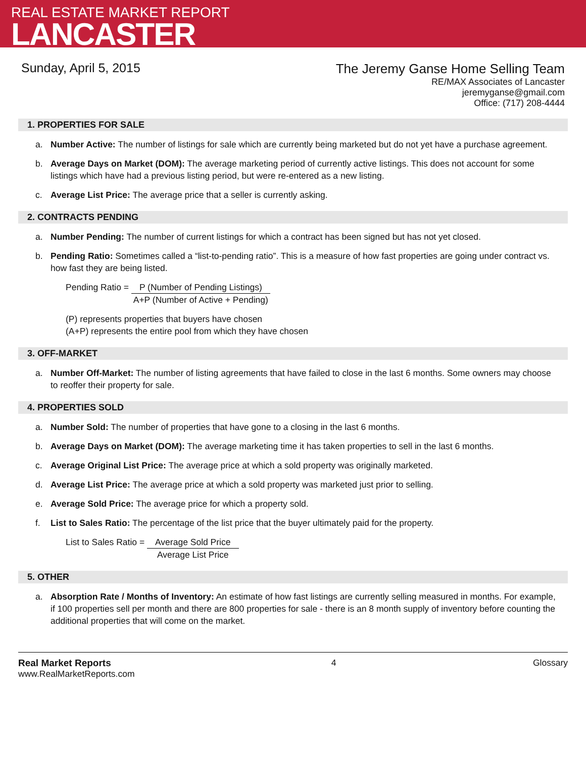REAL ESTATE MARKET REPORT
LANCASTER
Sunday, April 5, 2015
The Jeremy Ganse Home Selling Team
RE/MAX Associates of Lancaster
jeremyganse@gmail.com
Office: (717) 208-4444
1. PROPERTIES FOR SALE
a. Number Active: The number of listings for sale which are currently being marketed but do not yet have a purchase agreement.
b. Average Days on Market (DOM): The average marketing period of currently active listings. This does not account for some listings which have had a previous listing period, but were re-entered as a new listing.
c. Average List Price: The average price that a seller is currently asking.
2. CONTRACTS PENDING
a. Number Pending: The number of current listings for which a contract has been signed but has not yet closed.
b. Pending Ratio: Sometimes called a “list-to-pending ratio”. This is a measure of how fast properties are going under contract vs. how fast they are being listed.
Pending Ratio =
P (Number of Pending Listings)
A+P (Number of Active + Pending)
(P) represents properties that buyers have chosen
(A+P) represents the entire pool from which they have chosen
3. OFF-MARKET
a. Number Off-Market: The number of listing agreements that have failed to close in the last 6 months. Some owners may choose to reoffer their property for sale.
4. PROPERTIES SOLD
a. Number Sold: The number of properties that have gone to a closing in the last 6 months.
b. Average Days on Market (DOM): The average marketing time it has taken properties to sell in the last 6 months.
c. Average Original List Price: The average price at which a sold property was originally marketed.
d. Average List Price: The average price at which a sold property was marketed just prior to selling.
e. Average Sold Price: The average price for which a property sold.
f. List to Sales Ratio: The percentage of the list price that the buyer ultimately paid for the property.
List to Sales Ratio =
Average Sold Price
Average List Price
5. OTHER
a. Absorption Rate / Months of Inventory: An estimate of how fast listings are currently selling measured in months. For example, if 100 properties sell per month and there are 800 properties for sale - there is an 8 month supply of inventory before counting the additional properties that will come on the market.
Real Market Reports
www.RealMarketReports.com
4 Glossary